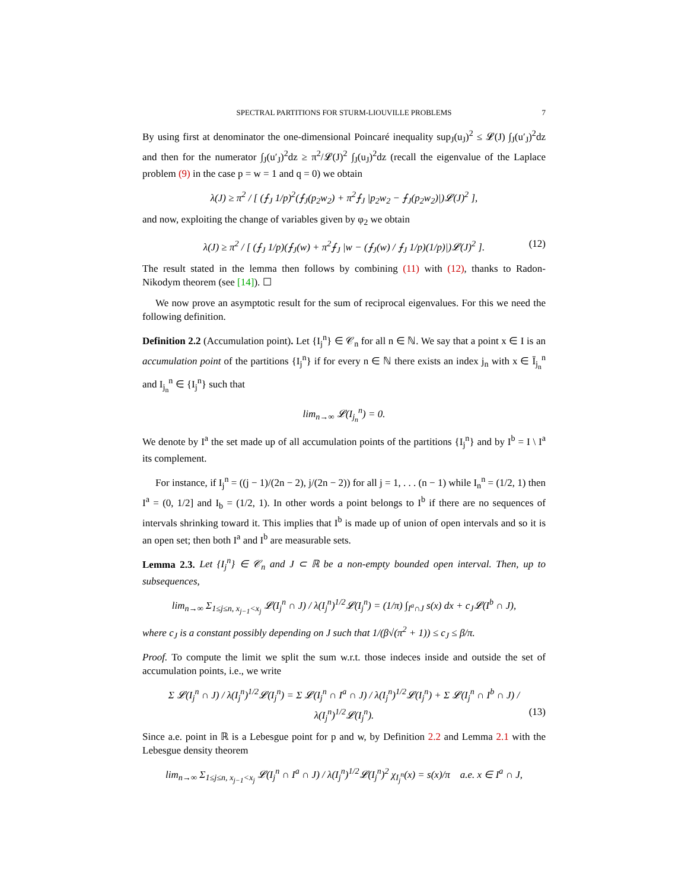SPECTRAL PARTITIONS FOR STURM-LIOUVILLE PROBLEMS 7
By using first at denominator the one-dimensional Poincaré inequality sup<sub>J</sub>(u<sub>J</sub>)<sup>2</sup> ≤ 𝓛(J) ∫<sub>J</sub>(u′<sub>J</sub>)<sup>2</sup>dz and then for the numerator ∫<sub>J</sub>(u′<sub>J</sub>)<sup>2</sup>dz ≥ π<sup>2</sup>/𝓛(J)<sup>2</sup> ∫<sub>J</sub>(u<sub>J</sub>)<sup>2</sup>dz (recall the eigenvalue of the Laplace problem (9) in the case p = w = 1 and q = 0) we obtain
λ(J) ≥ π<sup>2</sup> / [ (⨍<sub>J</sub> 1/p)<sup>2</sup>(⨍<sub>J</sub>(p<sub>2</sub>w<sub>2</sub>) + π<sup>2</sup>⨍<sub>J</sub> |p<sub>2</sub>w<sub>2</sub> − ⨍<sub>J</sub>(p<sub>2</sub>w<sub>2</sub>)|)𝓛(J)<sup>2</sup> ],
and now, exploiting the change of variables given by φ<sub>2</sub> we obtain
λ(J) ≥ π<sup>2</sup> / [ (⨍<sub>J</sub> 1/p)(⨍<sub>J</sub>(w) + π<sup>2</sup>⨍<sub>J</sub> |w − (⨍<sub>J</sub>(w) / ⨍<sub>J</sub> 1/p)(1/p)|)𝓛(J)<sup>2</sup> ]. (12)
The result stated in the lemma then follows by combining (11) with (12), thanks to Radon-Nikodym theorem (see [14]). ☐
We now prove an asymptotic result for the sum of reciprocal eigenvalues. For this we need the following definition.
Definition 2.2 (Accumulation point). Let {I<sub>j</sub><sup>n</sup>} ∈ 𝒞<sub>n</sub> for all n ∈ ℕ. We say that a point x ∈ I is an accumulation point of the partitions {I<sub>j</sub><sup>n</sup>} if for every n ∈ ℕ there exists an index j<sub>n</sub> with x ∈ Ī<sub>j<sub>n</sub></sub><sup>n</sup> and I<sub>j<sub>n</sub></sub><sup>n</sup> ∈ {I<sub>j</sub><sup>n</sup>} such that
lim<sub>n→∞</sub> 𝓛(I<sub>j<sub>n</sub></sub><sup>n</sup>) = 0.
We denote by I<sup>a</sup> the set made up of all accumulation points of the partitions {I<sub>j</sub><sup>n</sup>} and by I<sup>b</sup> = I \ I<sup>a</sup> its complement.
For instance, if I<sub>j</sub><sup>n</sup> = ((j − 1)/(2n − 2), j/(2n − 2)) for all j = 1, . . . (n − 1) while I<sub>n</sub><sup>n</sup> = (1/2, 1) then I<sup>a</sup> = (0, 1/2] and I<sub>b</sub> = (1/2, 1). In other words a point belongs to I<sup>b</sup> if there are no sequences of intervals shrinking toward it. This implies that I<sup>b</sup> is made up of union of open intervals and so it is an open set; then both I<sup>a</sup> and I<sup>b</sup> are measurable sets.
Lemma 2.3. Let {I<sub>j</sub><sup>n</sup>} ∈ 𝒞<sub>n</sub> and J ⊂ ℝ be a non-empty bounded open interval. Then, up to subsequences,
lim<sub>n→∞</sub> Σ<sub>1≤j≤n, x<sub>j−1</sub><x<sub>j</sub></sub> 𝓛(I<sub>j</sub><sup>n</sup> ∩ J) / λ(I<sub>j</sub><sup>n</sup>)<sup>1/2</sup>𝓛(I<sub>j</sub><sup>n</sup>) = (1/π) ∫<sub>I<sup>a</sup>∩J</sub> s(x) dx + c<sub>J</sub>𝓛(I<sup>b</sup> ∩ J),
where c<sub>J</sub> is a constant possibly depending on J such that 1/(β√(π<sup>2</sup> + 1)) ≤ c<sub>J</sub> ≤ β/π.
Proof. To compute the limit we split the sum w.r.t. those indeces inside and outside the set of accumulation points, i.e., we write
Σ 𝓛(I<sub>j</sub><sup>n</sup> ∩ J) / λ(I<sub>j</sub><sup>n</sup>)<sup>1/2</sup>𝓛(I<sub>j</sub><sup>n</sup>) = Σ 𝓛(I<sub>j</sub><sup>n</sup> ∩ I<sup>a</sup> ∩ J) / λ(I<sub>j</sub><sup>n</sup>)<sup>1/2</sup>𝓛(I<sub>j</sub><sup>n</sup>) + Σ 𝓛(I<sub>j</sub><sup>n</sup> ∩ I<sup>b</sup> ∩ J) / λ(I<sub>j</sub><sup>n</sup>)<sup>1/2</sup>𝓛(I<sub>j</sub><sup>n</sup>). (13)
Since a.e. point in ℝ is a Lebesgue point for p and w, by Definition 2.2 and Lemma 2.1 with the Lebesgue density theorem
lim<sub>n→∞</sub> Σ<sub>1≤j≤n, x<sub>j−1</sub><x<sub>j</sub></sub> 𝓛(I<sub>j</sub><sup>n</sup> ∩ I<sup>a</sup> ∩ J) / λ(I<sub>j</sub><sup>n</sup>)<sup>1/2</sup>𝓛(I<sub>j</sub><sup>n</sup>)<sup>2</sup> χ<sub>I<sub>j</sub><sup>n</sup></sub>(x) = s(x)/π a.e. x ∈ I<sup>a</sup> ∩ J,